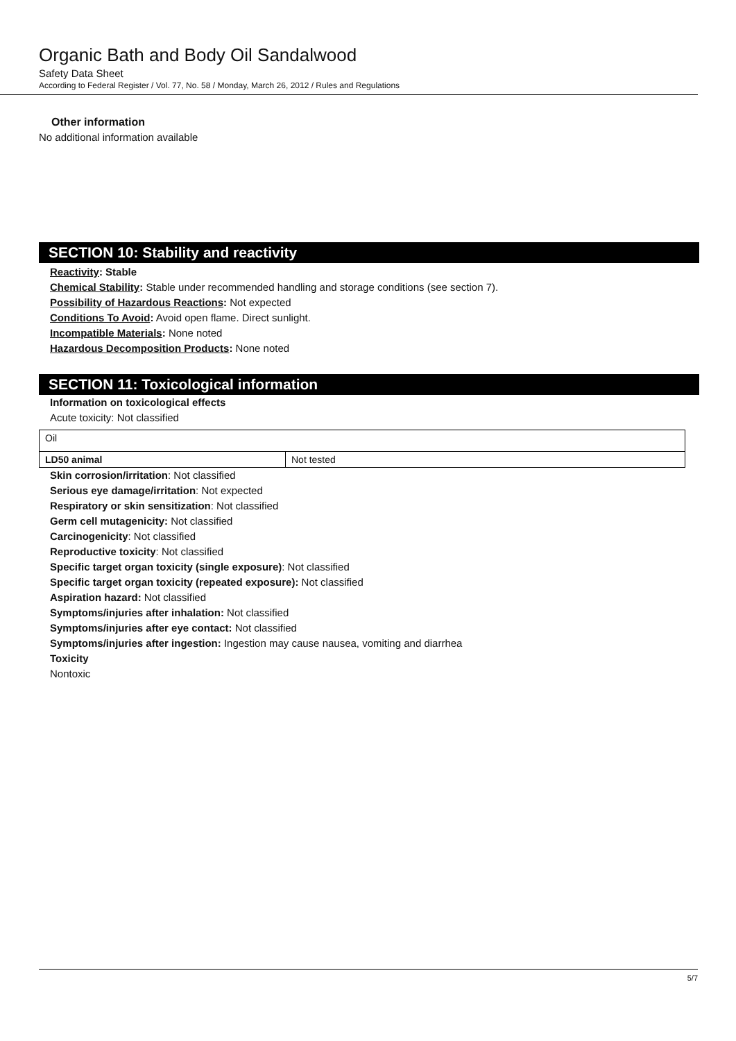Organic Bath and Body Oil Sandalwood
Safety Data Sheet
According to Federal Register / Vol. 77, No. 58 / Monday, March 26, 2012 / Rules and Regulations
Other information
No additional information available
SECTION 10: Stability and reactivity
Reactivity: Stable
Chemical Stability: Stable under recommended handling and storage conditions (see section 7).
Possibility of Hazardous Reactions: Not expected
Conditions To Avoid: Avoid open flame. Direct sunlight.
Incompatible Materials: None noted
Hazardous Decomposition Products: None noted
SECTION 11: Toxicological information
Information on toxicological effects
Acute toxicity: Not classified
| Oil | |
| LD50 animal | Not tested |
Skin corrosion/irritation: Not classified
Serious eye damage/irritation: Not expected
Respiratory or skin sensitization: Not classified
Germ cell mutagenicity: Not classified
Carcinogenicity: Not classified
Reproductive toxicity: Not classified
Specific target organ toxicity (single exposure): Not classified
Specific target organ toxicity (repeated exposure): Not classified
Aspiration hazard: Not classified
Symptoms/injuries after inhalation: Not classified
Symptoms/injuries after eye contact: Not classified
Symptoms/injuries after ingestion: Ingestion may cause nausea, vomiting and diarrhea
Toxicity
Nontoxic
5/7